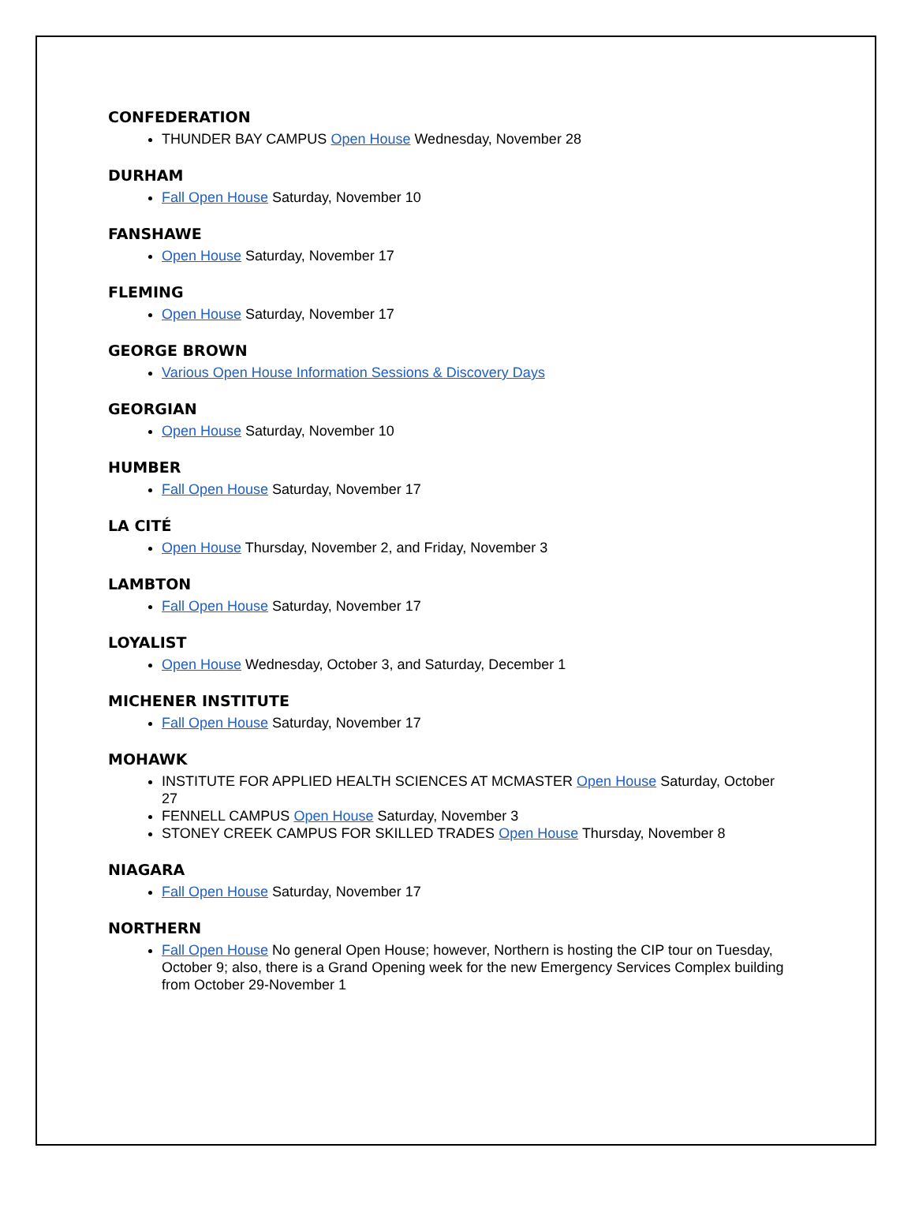CONFEDERATION
THUNDER BAY CAMPUS Open House Wednesday, November 28
DURHAM
Fall Open House Saturday, November 10
FANSHAWE
Open House Saturday, November 17
FLEMING
Open House Saturday, November 17
GEORGE BROWN
Various Open House Information Sessions & Discovery Days
GEORGIAN
Open House Saturday, November 10
HUMBER
Fall Open House Saturday, November 17
LA CITÉ
Open House Thursday, November 2, and Friday, November 3
LAMBTON
Fall Open House Saturday, November 17
LOYALIST
Open House Wednesday, October 3, and Saturday, December 1
MICHENER INSTITUTE
Fall Open House Saturday, November 17
MOHAWK
INSTITUTE FOR APPLIED HEALTH SCIENCES AT MCMASTER Open House Saturday, October 27
FENNELL CAMPUS Open House Saturday, November 3
STONEY CREEK CAMPUS FOR SKILLED TRADES Open House Thursday, November 8
NIAGARA
Fall Open House Saturday, November 17
NORTHERN
Fall Open House No general Open House; however, Northern is hosting the CIP tour on Tuesday, October 9; also, there is a Grand Opening week for the new Emergency Services Complex building from October 29-November 1